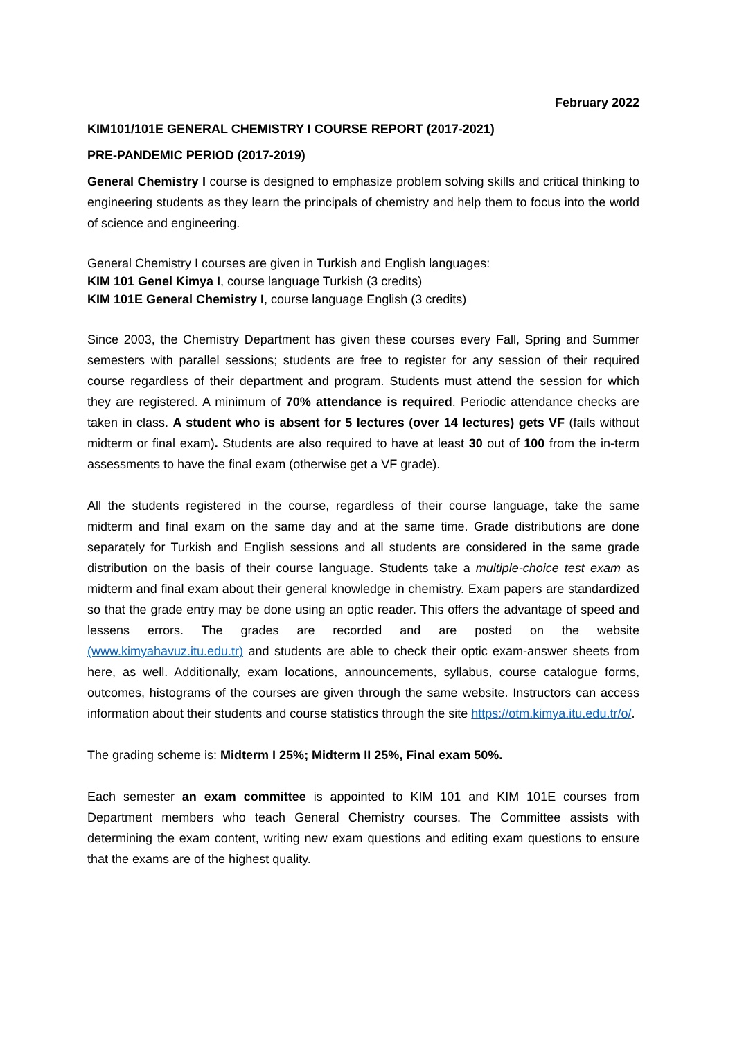February 2022
KIM101/101E GENERAL CHEMISTRY I COURSE REPORT (2017-2021)
PRE-PANDEMIC PERIOD (2017-2019)
General Chemistry I course is designed to emphasize problem solving skills and critical thinking to engineering students as they learn the principals of chemistry and help them to focus into the world of science and engineering.
General Chemistry I courses are given in Turkish and English languages:
KIM 101 Genel Kimya I, course language Turkish (3 credits)
KIM 101E General Chemistry I, course language English (3 credits)
Since 2003, the Chemistry Department has given these courses every Fall, Spring and Summer semesters with parallel sessions; students are free to register for any session of their required course regardless of their department and program. Students must attend the session for which they are registered. A minimum of 70% attendance is required. Periodic attendance checks are taken in class. A student who is absent for 5 lectures (over 14 lectures) gets VF (fails without midterm or final exam). Students are also required to have at least 30 out of 100 from the in-term assessments to have the final exam (otherwise get a VF grade).
All the students registered in the course, regardless of their course language, take the same midterm and final exam on the same day and at the same time. Grade distributions are done separately for Turkish and English sessions and all students are considered in the same grade distribution on the basis of their course language. Students take a multiple-choice test exam as midterm and final exam about their general knowledge in chemistry. Exam papers are standardized so that the grade entry may be done using an optic reader. This offers the advantage of speed and lessens errors. The grades are recorded and are posted on the website (www.kimyahavuz.itu.edu.tr) and students are able to check their optic exam-answer sheets from here, as well. Additionally, exam locations, announcements, syllabus, course catalogue forms, outcomes, histograms of the courses are given through the same website. Instructors can access information about their students and course statistics through the site https://otm.kimya.itu.edu.tr/o/.
The grading scheme is: Midterm I 25%; Midterm II 25%, Final exam 50%.
Each semester an exam committee is appointed to KIM 101 and KIM 101E courses from Department members who teach General Chemistry courses. The Committee assists with determining the exam content, writing new exam questions and editing exam questions to ensure that the exams are of the highest quality.